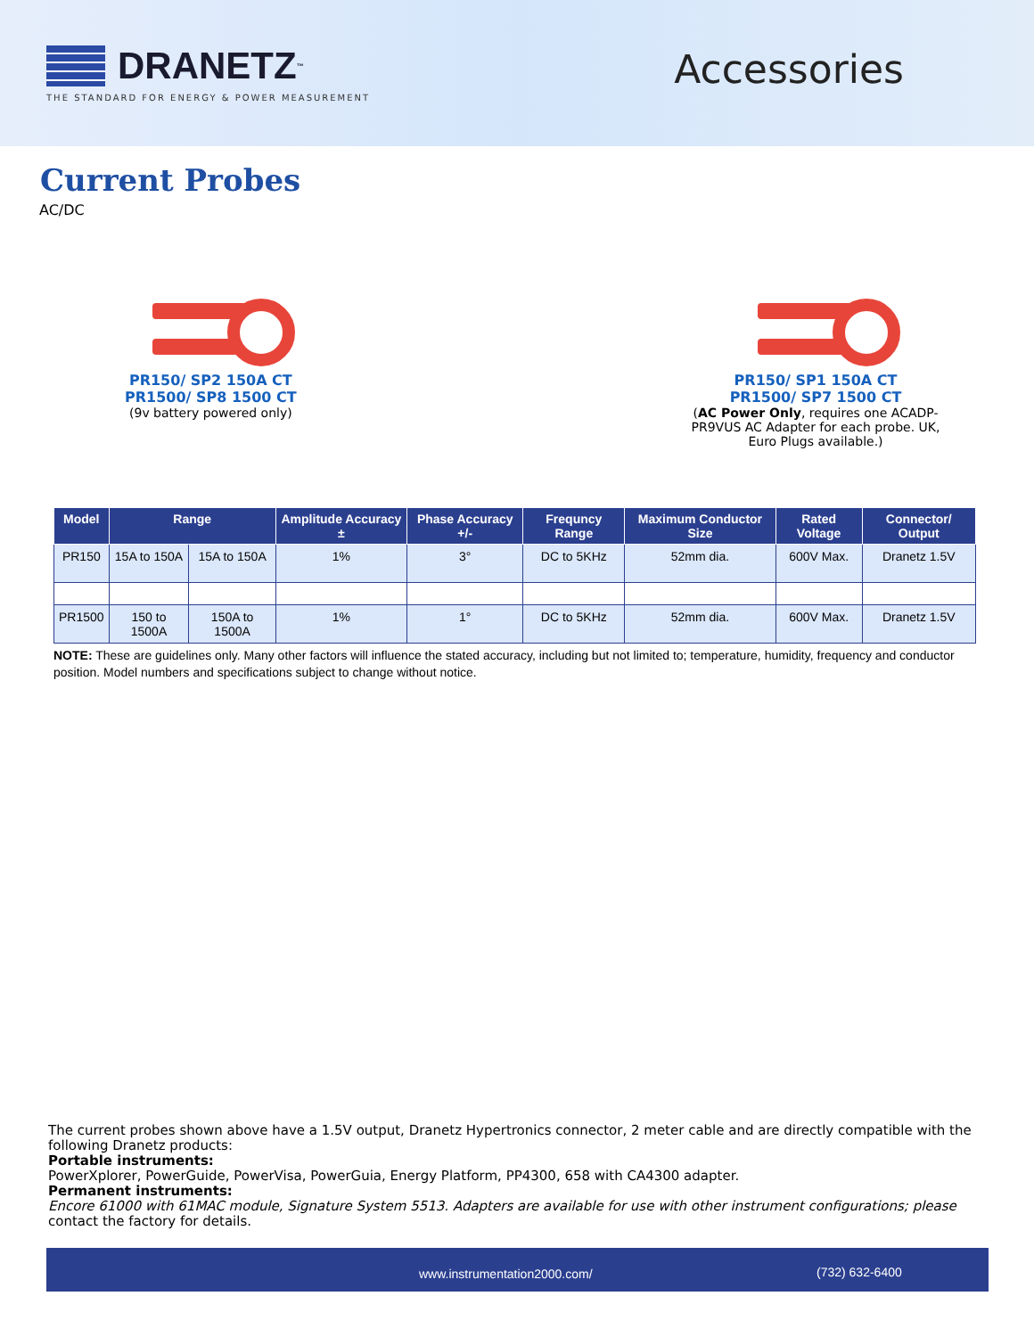DRANETZ<sup>™</sup>
THE STANDARD FOR ENERGY & POWER MEASUREMENT
Accessories
Current Probes
AC/DC
PR150/ SP2 150A CT
PR1500/ SP8 1500 CT
(9v battery powered only)
PR150/ SP1 150A CT
PR1500/ SP7 1500 CT
(AC Power Only, requires one ACADP-PR9VUS AC Adapter for each probe. UK, Euro Plugs available.)
| Model | Range | | Amplitude Accuracy ± | Phase Accuracy +/- | Frequncy Range | Maximum Conductor Size | Rated Voltage | Connector/ Output |
| --- | --- | --- | --- | --- | --- | --- | --- | --- |
| PR150 | 15A to 150A | 15A to 150A | 1% | 3° | DC to 5KHz | 52mm dia. | 600V Max. | Dranetz 1.5V |
| PR1500 | 150 to 1500A | 150A to 1500A | 1% | 1° | DC to 5KHz | 52mm dia. | 600V Max. | Dranetz 1.5V |
NOTE: These are guidelines only. Many other factors will influence the stated accuracy, including but not limited to; temperature, humidity, frequency and conductor position. Model numbers and specifications subject to change without notice.
The current probes shown above have a 1.5V output, Dranetz Hypertronics connector, 2 meter cable and are directly compatible with the following Dranetz products:
Portable instruments:
PowerXplorer, PowerGuide, PowerVisa, PowerGuia, Energy Platform, PP4300, 658 with CA4300 adapter.
Permanent instruments:
Encore 61000 with 61MAC module, Signature System 5513. Adapters are available for use with other instrument configurations; please contact the factory for details.
www.instrumentation2000.com/ (732) 632-6400